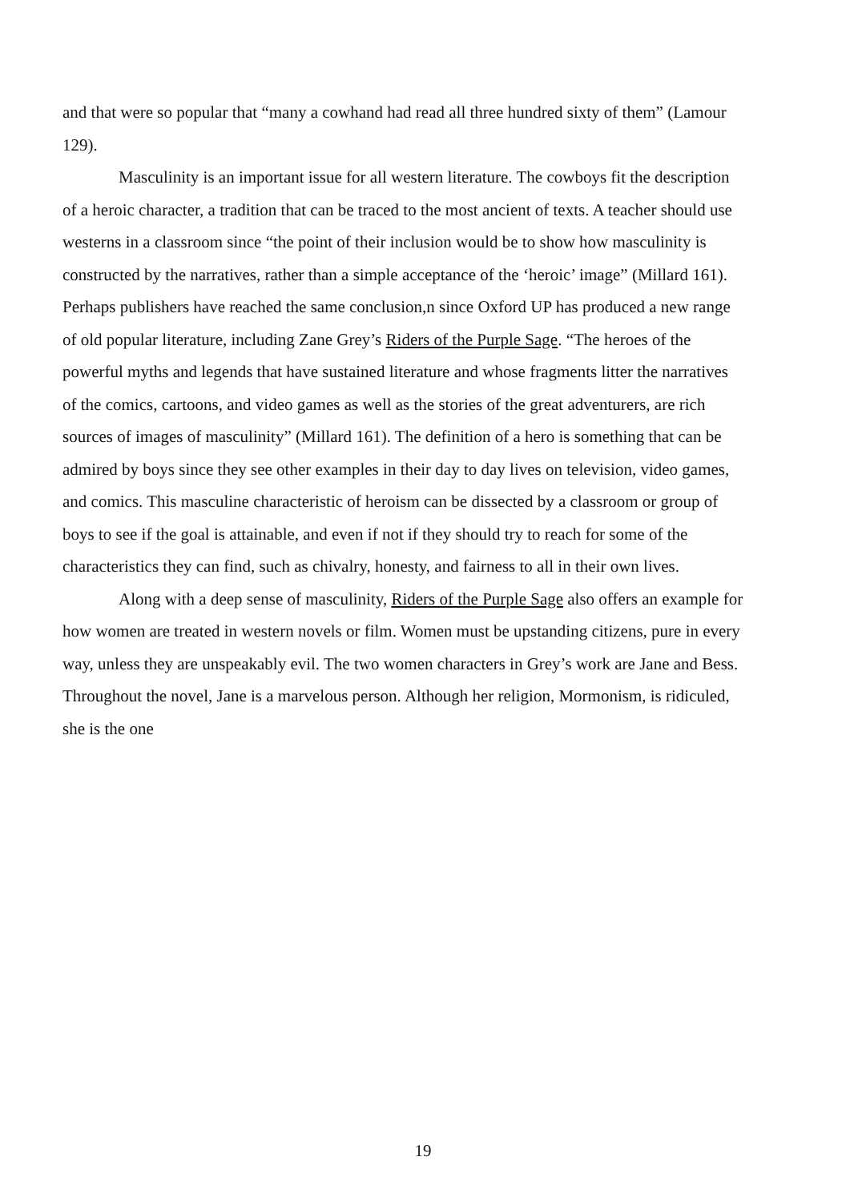and that were so popular that “many a cowhand had read all three hundred sixty of them” (Lamour 129).
Masculinity is an important issue for all western literature. The cowboys fit the description of a heroic character, a tradition that can be traced to the most ancient of texts. A teacher should use westerns in a classroom since “the point of their inclusion would be to show how masculinity is constructed by the narratives, rather than a simple acceptance of the ‘heroic’ image” (Millard 161). Perhaps publishers have reached the same conclusion,n since Oxford UP has produced a new range of old popular literature, including Zane Grey’s Riders of the Purple Sage. “The heroes of the powerful myths and legends that have sustained literature and whose fragments litter the narratives of the comics, cartoons, and video games as well as the stories of the great adventurers, are rich sources of images of masculinity” (Millard 161). The definition of a hero is something that can be admired by boys since they see other examples in their day to day lives on television, video games, and comics. This masculine characteristic of heroism can be dissected by a classroom or group of boys to see if the goal is attainable, and even if not if they should try to reach for some of the characteristics they can find, such as chivalry, honesty, and fairness to all in their own lives.
Along with a deep sense of masculinity, Riders of the Purple Sage also offers an example for how women are treated in western novels or film. Women must be upstanding citizens, pure in every way, unless they are unspeakably evil. The two women characters in Grey’s work are Jane and Bess. Throughout the novel, Jane is a marvelous person. Although her religion, Mormonism, is ridiculed, she is the one
19